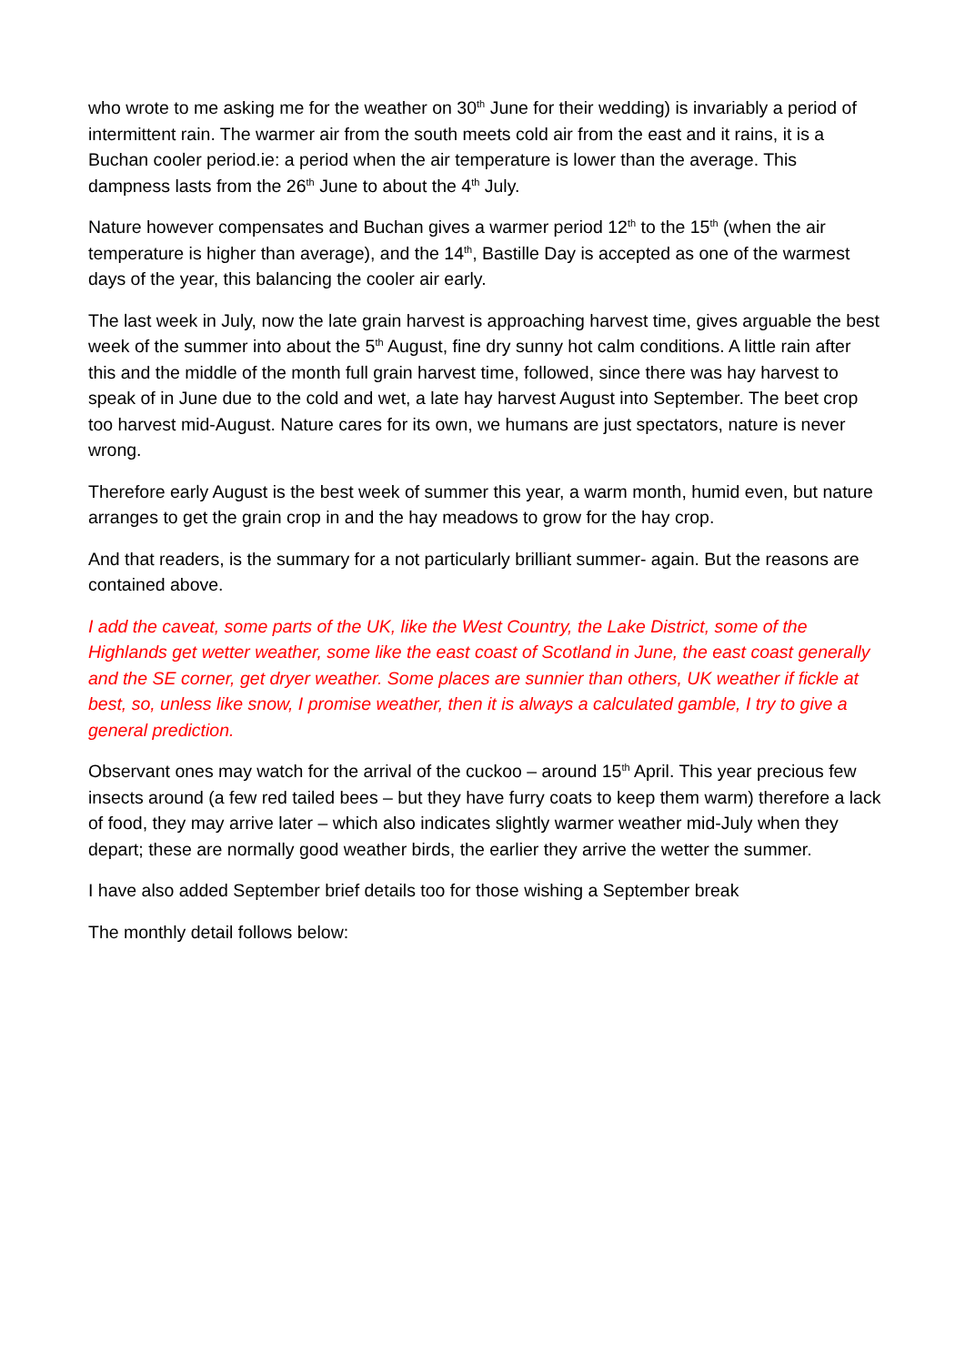who wrote to me asking me for the weather on 30<sup>th</sup> June for their wedding) is invariably a period of intermittent rain. The warmer air from the south meets cold air from the east and it rains, it is a Buchan cooler period.ie: a period when the air temperature is lower than the average. This dampness lasts from the 26<sup>th</sup> June to about the 4<sup>th</sup> July.
Nature however compensates and Buchan gives a warmer period 12<sup>th</sup> to the 15<sup>th</sup> (when the air temperature is higher than average), and the 14<sup>th</sup>, Bastille Day is accepted as one of the warmest days of the year, this balancing the cooler air early.
The last week in July, now the late grain harvest is approaching harvest time, gives arguable the best week of the summer into about the 5<sup>th</sup> August, fine dry sunny hot calm conditions. A little rain after this and the middle of the month full grain harvest time, followed, since there was hay harvest to speak of in June due to the cold and wet, a late hay harvest August into September. The beet crop too harvest mid-August. Nature cares for its own, we humans are just spectators, nature is never wrong.
Therefore early August is the best week of summer this year, a warm month, humid even, but nature arranges to get the grain crop in and the hay meadows to grow for the hay crop.
And that readers, is the summary for a not particularly brilliant summer- again. But the reasons are contained above.
I add the caveat, some parts of the UK, like the West Country, the Lake District, some of the Highlands get wetter weather, some like the east coast of Scotland in June, the east coast generally and the SE corner, get dryer weather. Some places are sunnier than others, UK weather if fickle at best, so, unless like snow, I promise weather, then it is always a calculated gamble, I try to give a general prediction.
Observant ones may watch for the arrival of the cuckoo – around 15<sup>th</sup> April. This year precious few insects around (a few red tailed bees – but they have furry coats to keep them warm) therefore a lack of food, they may arrive later – which also indicates slightly warmer weather mid-July when they depart; these are normally good weather birds, the earlier they arrive the wetter the summer.
I have also added September brief details too for those wishing a September break
The monthly detail follows below: